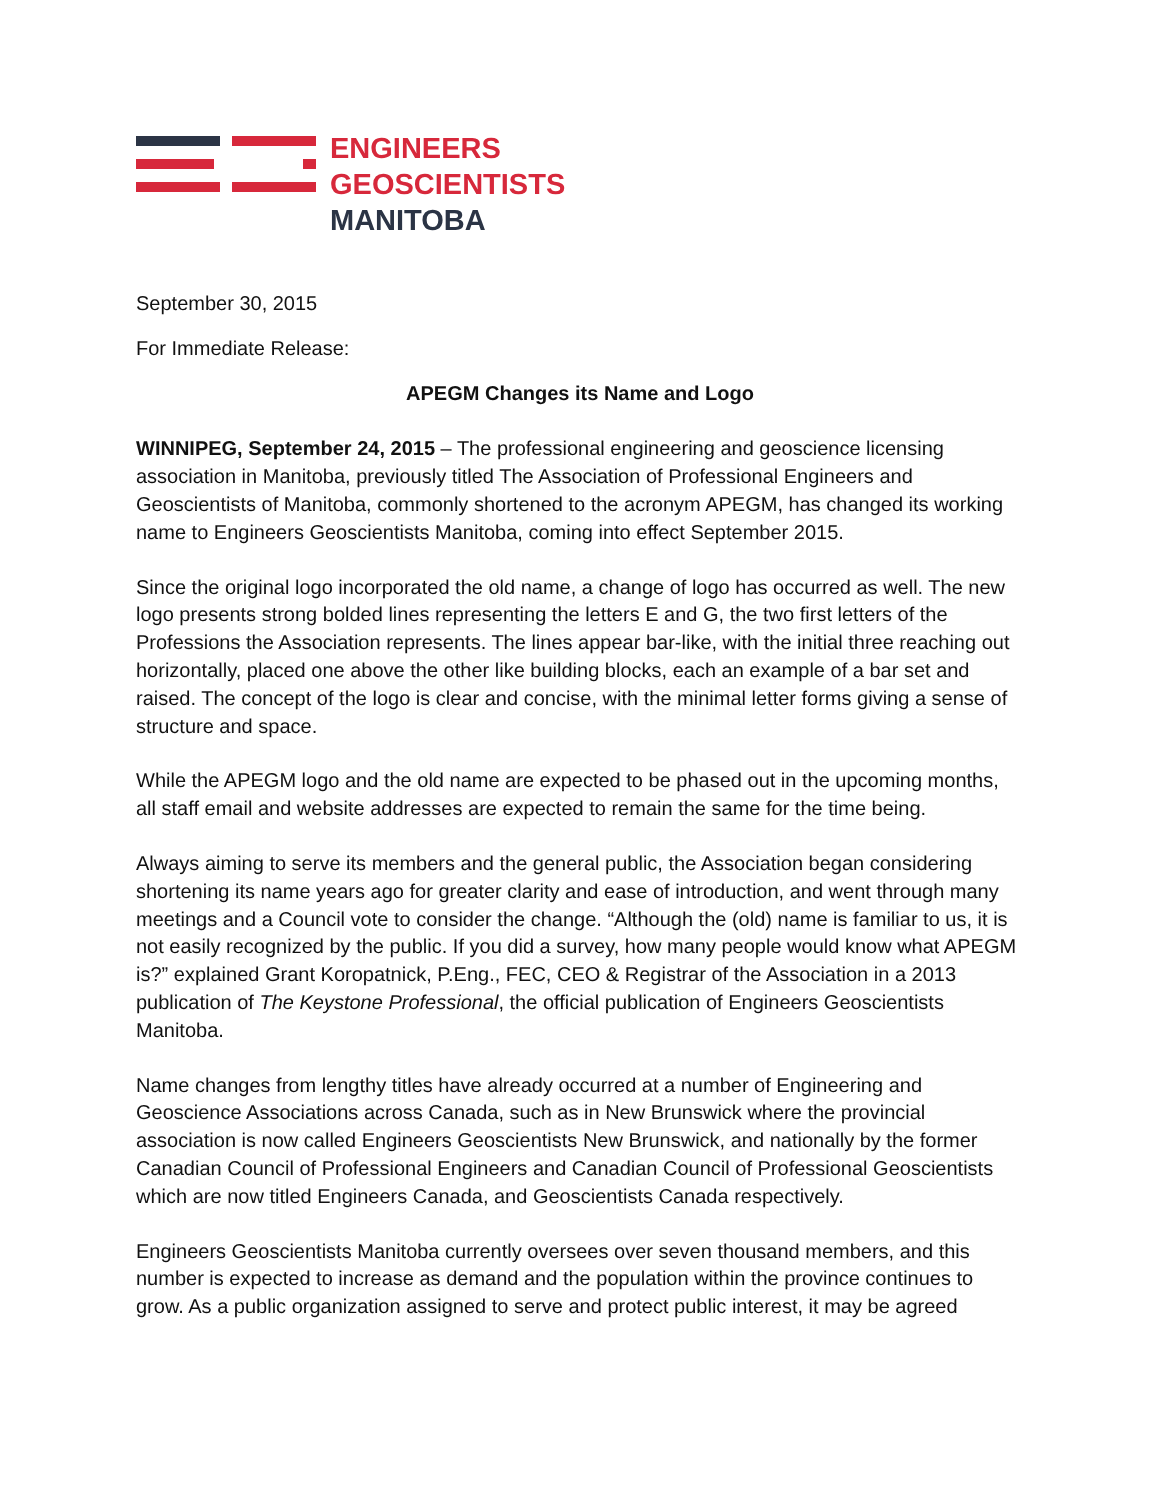ENGINEERS
GEOSCIENTISTS
MANITOBA
September 30, 2015
For Immediate Release:
APEGM Changes its Name and Logo
WINNIPEG, September 24, 2015 – The professional engineering and geoscience licensing association in Manitoba, previously titled The Association of Professional Engineers and Geoscientists of Manitoba, commonly shortened to the acronym APEGM, has changed its working name to Engineers Geoscientists Manitoba, coming into effect September 2015.
Since the original logo incorporated the old name, a change of logo has occurred as well. The new logo presents strong bolded lines representing the letters E and G, the two first letters of the Professions the Association represents. The lines appear bar-like, with the initial three reaching out horizontally, placed one above the other like building blocks, each an example of a bar set and raised. The concept of the logo is clear and concise, with the minimal letter forms giving a sense of structure and space.
While the APEGM logo and the old name are expected to be phased out in the upcoming months, all staff email and website addresses are expected to remain the same for the time being.
Always aiming to serve its members and the general public, the Association began considering shortening its name years ago for greater clarity and ease of introduction, and went through many meetings and a Council vote to consider the change. “Although the (old) name is familiar to us, it is not easily recognized by the public. If you did a survey, how many people would know what APEGM is?” explained Grant Koropatnick, P.Eng., FEC, CEO & Registrar of the Association in a 2013 publication of The Keystone Professional, the official publication of Engineers Geoscientists Manitoba.
Name changes from lengthy titles have already occurred at a number of Engineering and Geoscience Associations across Canada, such as in New Brunswick where the provincial association is now called Engineers Geoscientists New Brunswick, and nationally by the former Canadian Council of Professional Engineers and Canadian Council of Professional Geoscientists which are now titled Engineers Canada, and Geoscientists Canada respectively.
Engineers Geoscientists Manitoba currently oversees over seven thousand members, and this number is expected to increase as demand and the population within the province continues to grow. As a public organization assigned to serve and protect public interest, it may be agreed